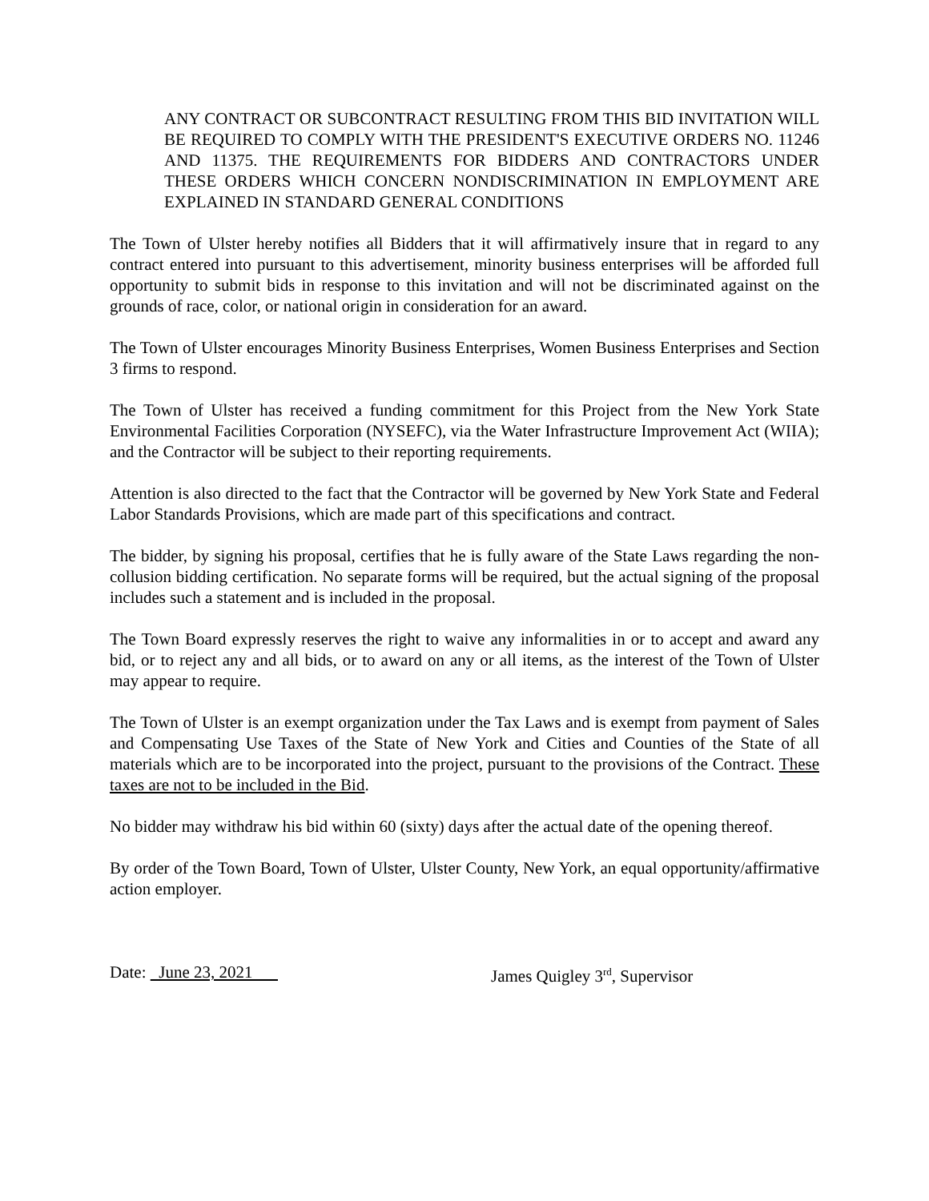ANY CONTRACT OR SUBCONTRACT RESULTING FROM THIS BID INVITATION WILL BE REQUIRED TO COMPLY WITH THE PRESIDENT'S EXECUTIVE ORDERS NO. 11246 AND 11375. THE REQUIREMENTS FOR BIDDERS AND CONTRACTORS UNDER THESE ORDERS WHICH CONCERN NONDISCRIMINATION IN EMPLOYMENT ARE EXPLAINED IN STANDARD GENERAL CONDITIONS
The Town of Ulster hereby notifies all Bidders that it will affirmatively insure that in regard to any contract entered into pursuant to this advertisement, minority business enterprises will be afforded full opportunity to submit bids in response to this invitation and will not be discriminated against on the grounds of race, color, or national origin in consideration for an award.
The Town of Ulster encourages Minority Business Enterprises, Women Business Enterprises and Section 3 firms to respond.
The Town of Ulster has received a funding commitment for this Project from the New York State Environmental Facilities Corporation (NYSEFC), via the Water Infrastructure Improvement Act (WIIA); and the Contractor will be subject to their reporting requirements.
Attention is also directed to the fact that the Contractor will be governed by New York State and Federal Labor Standards Provisions, which are made part of this specifications and contract.
The bidder, by signing his proposal, certifies that he is fully aware of the State Laws regarding the non-collusion bidding certification. No separate forms will be required, but the actual signing of the proposal includes such a statement and is included in the proposal.
The Town Board expressly reserves the right to waive any informalities in or to accept and award any bid, or to reject any and all bids, or to award on any or all items, as the interest of the Town of Ulster may appear to require.
The Town of Ulster is an exempt organization under the Tax Laws and is exempt from payment of Sales and Compensating Use Taxes of the State of New York and Cities and Counties of the State of all materials which are to be incorporated into the project, pursuant to the provisions of the Contract. These taxes are not to be included in the Bid.
No bidder may withdraw his bid within 60 (sixty) days after the actual date of the opening thereof.
By order of the Town Board, Town of Ulster, Ulster County, New York, an equal opportunity/affirmative action employer.
Date: June 23, 2021 James Quigley 3<sup>rd</sup>, Supervisor